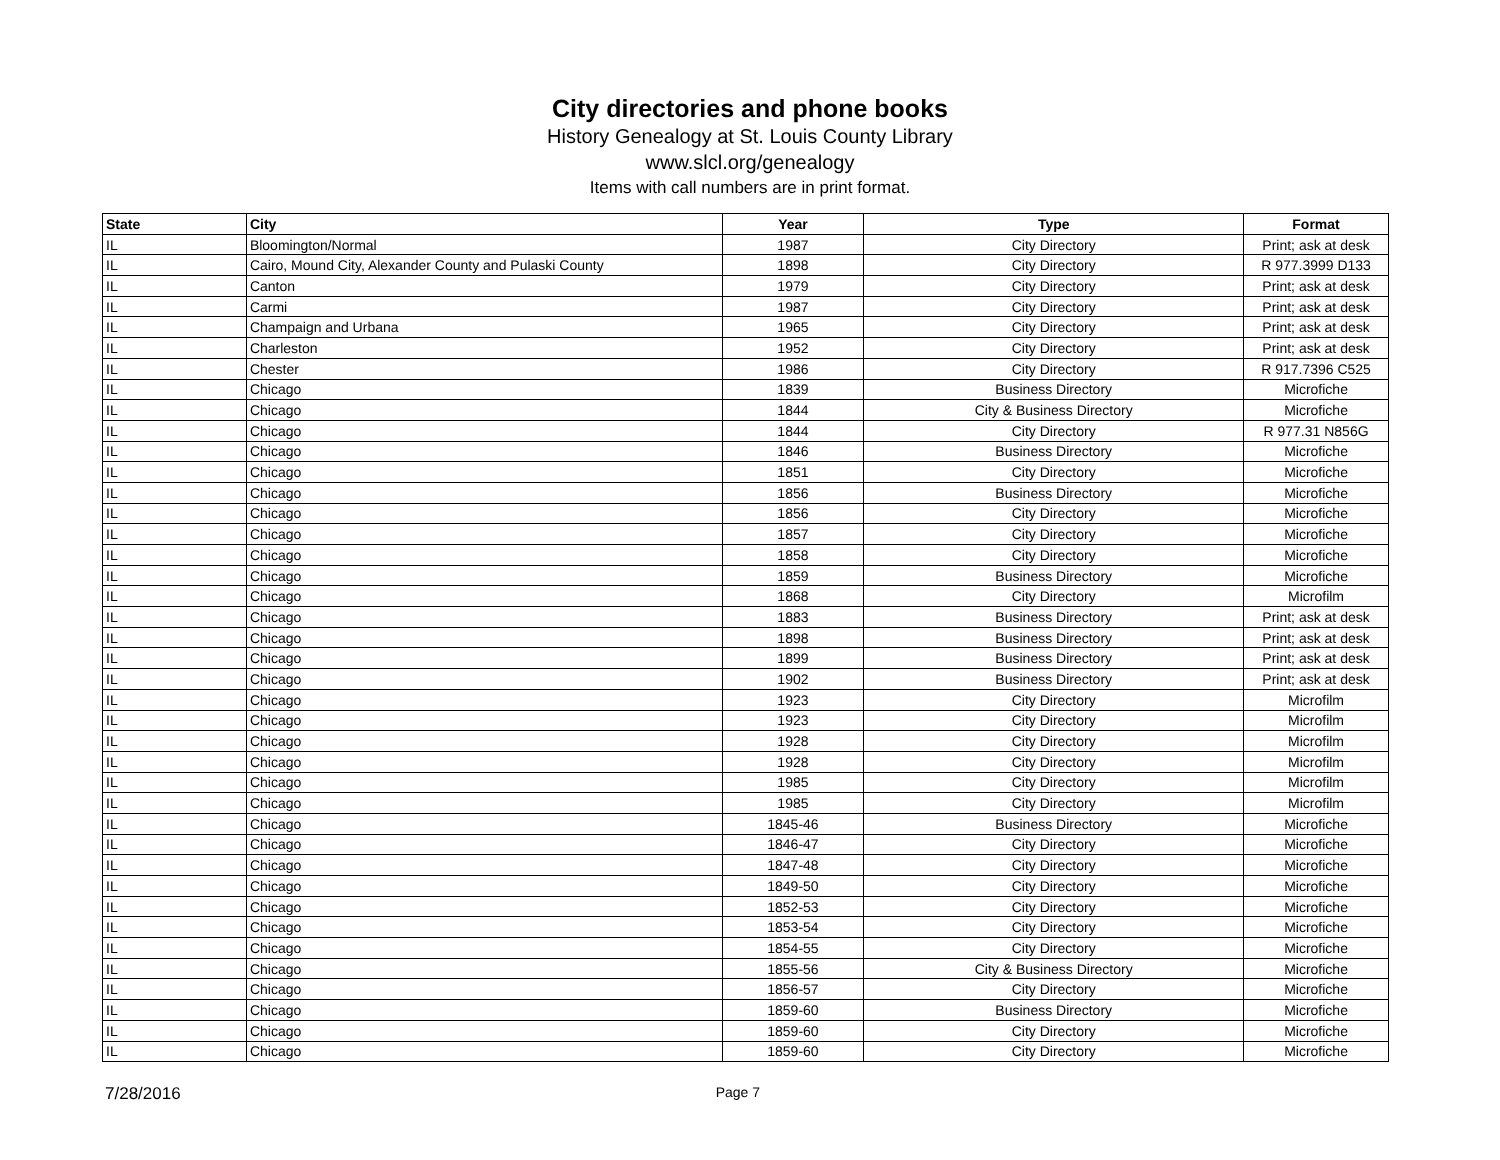City directories and phone books
History Genealogy at St. Louis County Library
www.slcl.org/genealogy
Items with call numbers are in print format.
| State | City | Year | Type | Format |
| --- | --- | --- | --- | --- |
| IL | Bloomington/Normal | 1987 | City Directory | Print; ask at desk |
| IL | Cairo, Mound City, Alexander County and Pulaski County | 1898 | City Directory | R 977.3999 D133 |
| IL | Canton | 1979 | City Directory | Print; ask at desk |
| IL | Carmi | 1987 | City Directory | Print; ask at desk |
| IL | Champaign and Urbana | 1965 | City Directory | Print; ask at desk |
| IL | Charleston | 1952 | City Directory | Print; ask at desk |
| IL | Chester | 1986 | City Directory | R 917.7396 C525 |
| IL | Chicago | 1839 | Business Directory | Microfiche |
| IL | Chicago | 1844 | City & Business Directory | Microfiche |
| IL | Chicago | 1844 | City Directory | R 977.31 N856G |
| IL | Chicago | 1846 | Business Directory | Microfiche |
| IL | Chicago | 1851 | City Directory | Microfiche |
| IL | Chicago | 1856 | Business Directory | Microfiche |
| IL | Chicago | 1856 | City Directory | Microfiche |
| IL | Chicago | 1857 | City Directory | Microfiche |
| IL | Chicago | 1858 | City Directory | Microfiche |
| IL | Chicago | 1859 | Business Directory | Microfiche |
| IL | Chicago | 1868 | City Directory | Microfilm |
| IL | Chicago | 1883 | Business Directory | Print; ask at desk |
| IL | Chicago | 1898 | Business Directory | Print; ask at desk |
| IL | Chicago | 1899 | Business Directory | Print; ask at desk |
| IL | Chicago | 1902 | Business Directory | Print; ask at desk |
| IL | Chicago | 1923 | City Directory | Microfilm |
| IL | Chicago | 1923 | City Directory | Microfilm |
| IL | Chicago | 1928 | City Directory | Microfilm |
| IL | Chicago | 1928 | City Directory | Microfilm |
| IL | Chicago | 1985 | City Directory | Microfilm |
| IL | Chicago | 1985 | City Directory | Microfilm |
| IL | Chicago | 1845-46 | Business Directory | Microfiche |
| IL | Chicago | 1846-47 | City Directory | Microfiche |
| IL | Chicago | 1847-48 | City Directory | Microfiche |
| IL | Chicago | 1849-50 | City Directory | Microfiche |
| IL | Chicago | 1852-53 | City Directory | Microfiche |
| IL | Chicago | 1853-54 | City Directory | Microfiche |
| IL | Chicago | 1854-55 | City Directory | Microfiche |
| IL | Chicago | 1855-56 | City & Business Directory | Microfiche |
| IL | Chicago | 1856-57 | City Directory | Microfiche |
| IL | Chicago | 1859-60 | Business Directory | Microfiche |
| IL | Chicago | 1859-60 | City Directory | Microfiche |
| IL | Chicago | 1859-60 | City Directory | Microfiche |
7/28/2016 Page 7